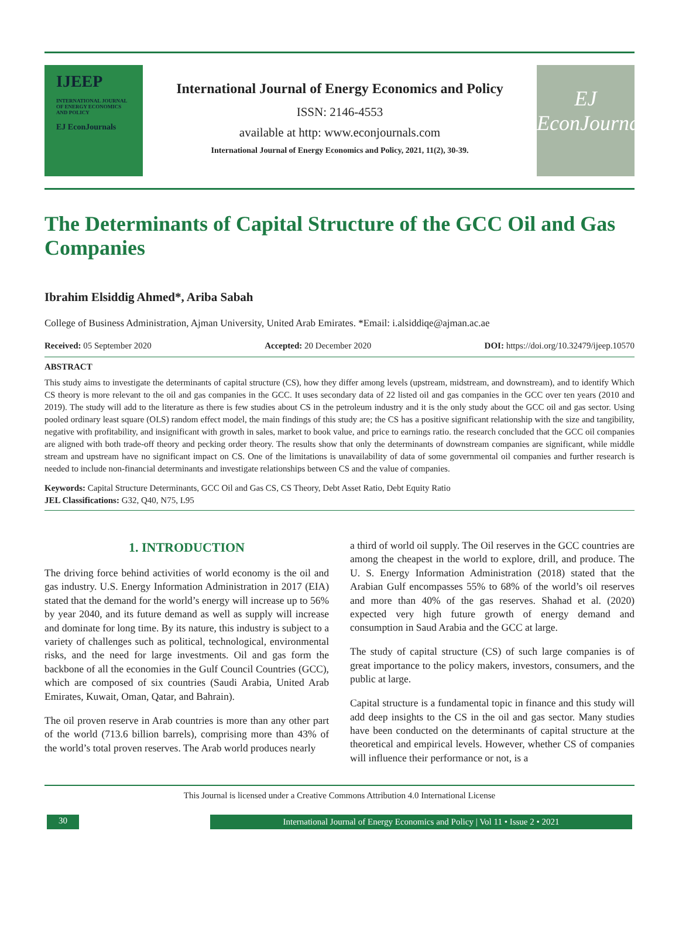IJEEP
INTERNATIONAL JOURNAL OF ENERGY ECONOMICS AND POLICY
EJ EconJournals
International Journal of Energy Economics and Policy
ISSN: 2146-4553
available at http: www.econjournals.com
International Journal of Energy Economics and Policy, 2021, 11(2), 30-39.
EJ
EconJournals
The Determinants of Capital Structure of the GCC Oil and Gas Companies
Ibrahim Elsiddig Ahmed*, Ariba Sabah
College of Business Administration, Ajman University, United Arab Emirates. *Email: i.alsiddiqe@ajman.ac.ae
Received: 05 September 2020 Accepted: 20 December 2020 DOI: https://doi.org/10.32479/ijeep.10570
ABSTRACT
This study aims to investigate the determinants of capital structure (CS), how they differ among levels (upstream, midstream, and downstream), and to identify Which CS theory is more relevant to the oil and gas companies in the GCC. It uses secondary data of 22 listed oil and gas companies in the GCC over ten years (2010 and 2019). The study will add to the literature as there is few studies about CS in the petroleum industry and it is the only study about the GCC oil and gas sector. Using pooled ordinary least square (OLS) random effect model, the main findings of this study are; the CS has a positive significant relationship with the size and tangibility, negative with profitability, and insignificant with growth in sales, market to book value, and price to earnings ratio. the research concluded that the GCC oil companies are aligned with both trade-off theory and pecking order theory. The results show that only the determinants of downstream companies are significant, while middle stream and upstream have no significant impact on CS. One of the limitations is unavailability of data of some governmental oil companies and further research is needed to include non-financial determinants and investigate relationships between CS and the value of companies.
Keywords: Capital Structure Determinants, GCC Oil and Gas CS, CS Theory, Debt Asset Ratio, Debt Equity Ratio
JEL Classifications: G32, Q40, N75, L95
1. INTRODUCTION
The driving force behind activities of world economy is the oil and gas industry. U.S. Energy Information Administration in 2017 (EIA) stated that the demand for the world’s energy will increase up to 56% by year 2040, and its future demand as well as supply will increase and dominate for long time. By its nature, this industry is subject to a variety of challenges such as political, technological, environmental risks, and the need for large investments. Oil and gas form the backbone of all the economies in the Gulf Council Countries (GCC), which are composed of six countries (Saudi Arabia, United Arab Emirates, Kuwait, Oman, Qatar, and Bahrain).
The oil proven reserve in Arab countries is more than any other part of the world (713.6 billion barrels), comprising more than 43% of the world’s total proven reserves. The Arab world produces nearly
a third of world oil supply. The Oil reserves in the GCC countries are among the cheapest in the world to explore, drill, and produce. The U. S. Energy Information Administration (2018) stated that the Arabian Gulf encompasses 55% to 68% of the world’s oil reserves and more than 40% of the gas reserves. Shahad et al. (2020) expected very high future growth of energy demand and consumption in Saud Arabia and the GCC at large.
The study of capital structure (CS) of such large companies is of great importance to the policy makers, investors, consumers, and the public at large.
Capital structure is a fundamental topic in finance and this study will add deep insights to the CS in the oil and gas sector. Many studies have been conducted on the determinants of capital structure at the theoretical and empirical levels. However, whether CS of companies will influence their performance or not, is a
This Journal is licensed under a Creative Commons Attribution 4.0 International License
30 International Journal of Energy Economics and Policy | Vol 11 • Issue 2 • 2021